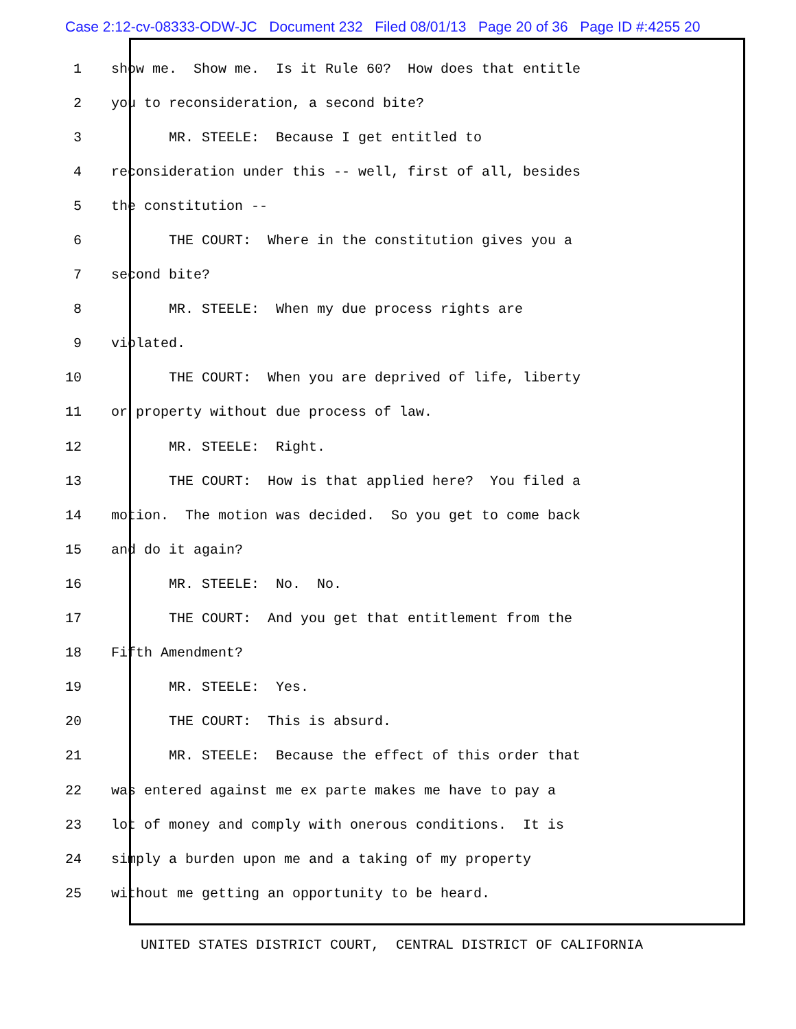Case 2:12-cv-08333-ODW-JC Document 232 Filed 08/01/13 Page 20 of 36 Page ID #:4255 20
1 show me. Show me. Is it Rule 60? How does that entitle
2 you to reconsideration, a second bite?
3 MR. STEELE: Because I get entitled to
4 reconsideration under this -- well, first of all, besides
5 the constitution --
6 THE COURT: Where in the constitution gives you a
7 second bite?
8 MR. STEELE: When my due process rights are
9 violated.
10 THE COURT: When you are deprived of life, liberty
11 or property without due process of law.
12 MR. STEELE: Right.
13 THE COURT: How is that applied here? You filed a
14 motion. The motion was decided. So you get to come back
15 and do it again?
16 MR. STEELE: No. No.
17 THE COURT: And you get that entitlement from the
18 Fifth Amendment?
19 MR. STEELE: Yes.
20 THE COURT: This is absurd.
21 MR. STEELE: Because the effect of this order that
22 was entered against me ex parte makes me have to pay a
23 lot of money and comply with onerous conditions. It is
24 simply a burden upon me and a taking of my property
25 without me getting an opportunity to be heard.
UNITED STATES DISTRICT COURT, CENTRAL DISTRICT OF CALIFORNIA